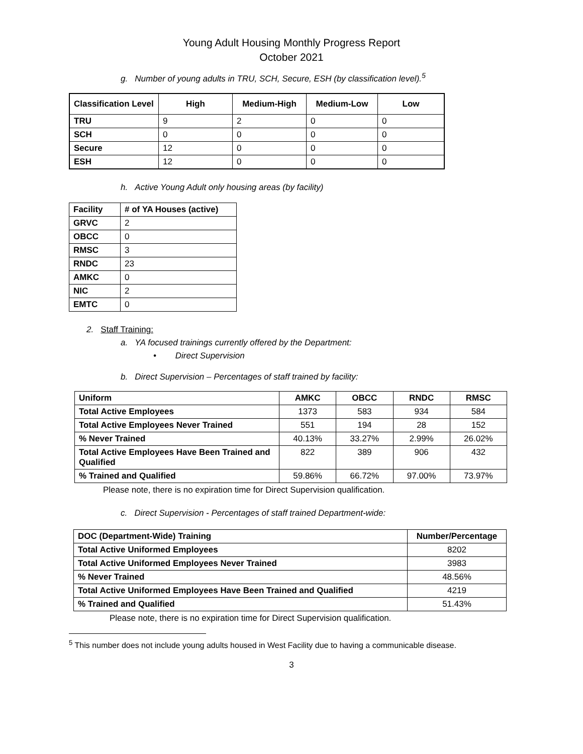Young Adult Housing Monthly Progress Report
October 2021
g. Number of young adults in TRU, SCH, Secure, ESH (by classification level).<sup>5</sup>
| Classification Level | High | Medium-High | Medium-Low | Low |
| --- | --- | --- | --- | --- |
| TRU | 9 | 2 | 0 | 0 |
| SCH | 0 | 0 | 0 | 0 |
| Secure | 12 | 0 | 0 | 0 |
| ESH | 12 | 0 | 0 | 0 |
h. Active Young Adult only housing areas (by facility)
| Facility | # of YA Houses (active) |
| --- | --- |
| GRVC | 2 |
| OBCC | 0 |
| RMSC | 3 |
| RNDC | 23 |
| AMKC | 0 |
| NIC | 2 |
| EMTC | 0 |
2. Staff Training:
a. YA focused trainings currently offered by the Department:
• Direct Supervision
b. Direct Supervision – Percentages of staff trained by facility:
| Uniform | AMKC | OBCC | RNDC | RMSC |
| --- | --- | --- | --- | --- |
| Total Active Employees | 1373 | 583 | 934 | 584 |
| Total Active Employees Never Trained | 551 | 194 | 28 | 152 |
| % Never Trained | 40.13% | 33.27% | 2.99% | 26.02% |
| Total Active Employees Have Been Trained and Qualified | 822 | 389 | 906 | 432 |
| % Trained and Qualified | 59.86% | 66.72% | 97.00% | 73.97% |
Please note, there is no expiration time for Direct Supervision qualification.
c. Direct Supervision - Percentages of staff trained Department-wide:
| DOC (Department-Wide) Training | Number/Percentage |
| --- | --- |
| Total Active Uniformed Employees | 8202 |
| Total Active Uniformed Employees Never Trained | 3983 |
| % Never Trained | 48.56% |
| Total Active Uniformed Employees Have Been Trained and Qualified | 4219 |
| % Trained and Qualified | 51.43% |
Please note, there is no expiration time for Direct Supervision qualification.
<sup>5</sup> This number does not include young adults housed in West Facility due to having a communicable disease.
3